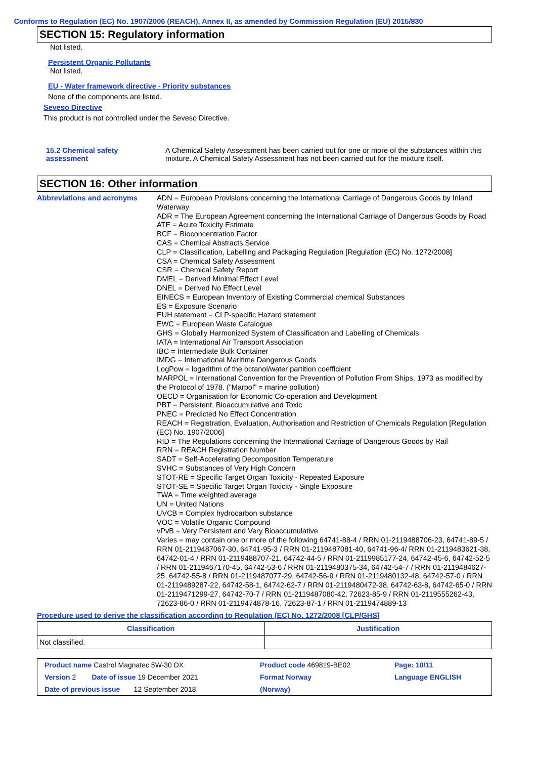Conforms to Regulation (EC) No. 1907/2006 (REACH), Annex II, as amended by Commission Regulation (EU) 2015/830
SECTION 15: Regulatory information
Not listed.
Persistent Organic Pollutants
Not listed.
EU - Water framework directive - Priority substances
None of the components are listed.
Seveso Directive
This product is not controlled under the Seveso Directive.
15.2 Chemical safety assessment
A Chemical Safety Assessment has been carried out for one or more of the substances within this mixture. A Chemical Safety Assessment has not been carried out for the mixture itself.
SECTION 16: Other information
Abbreviations and acronyms
ADN = European Provisions concerning the International Carriage of Dangerous Goods by Inland Waterway
ADR = The European Agreement concerning the International Carriage of Dangerous Goods by Road
ATE = Acute Toxicity Estimate
BCF = Bioconcentration Factor
CAS = Chemical Abstracts Service
CLP = Classification, Labelling and Packaging Regulation [Regulation (EC) No. 1272/2008]
CSA = Chemical Safety Assessment
CSR = Chemical Safety Report
DMEL = Derived Minimal Effect Level
DNEL = Derived No Effect Level
EINECS = European Inventory of Existing Commercial chemical Substances
ES = Exposure Scenario
EUH statement = CLP-specific Hazard statement
EWC = European Waste Catalogue
GHS = Globally Harmonized System of Classification and Labelling of Chemicals
IATA = International Air Transport Association
IBC = Intermediate Bulk Container
IMDG = International Maritime Dangerous Goods
LogPow = logarithm of the octanol/water partition coefficient
MARPOL = International Convention for the Prevention of Pollution From Ships, 1973 as modified by the Protocol of 1978. ("Marpol" = marine pollution)
OECD = Organisation for Economic Co-operation and Development
PBT = Persistent, Bioaccumulative and Toxic
PNEC = Predicted No Effect Concentration
REACH = Registration, Evaluation, Authorisation and Restriction of Chemicals Regulation [Regulation (EC) No. 1907/2006]
RID = The Regulations concerning the International Carriage of Dangerous Goods by Rail
RRN = REACH Registration Number
SADT = Self-Accelerating Decomposition Temperature
SVHC = Substances of Very High Concern
STOT-RE = Specific Target Organ Toxicity - Repeated Exposure
STOT-SE = Specific Target Organ Toxicity - Single Exposure
TWA = Time weighted average
UN = United Nations
UVCB = Complex hydrocarbon substance
VOC = Volatile Organic Compound
vPvB = Very Persistent and Very Bioaccumulative
Varies = may contain one or more of the following 64741-88-4 / RRN 01-2119488706-23, 64741-89-5 / RRN 01-2119487067-30, 64741-95-3 / RRN 01-2119487081-40, 64741-96-4/ RRN 01-2119483621-38, 64742-01-4 / RRN 01-2119488707-21, 64742-44-5 / RRN 01-2119985177-24, 64742-45-6, 64742-52-5 / RRN 01-2119467170-45, 64742-53-6 / RRN 01-2119480375-34, 64742-54-7 / RRN 01-2119484627-25, 64742-55-8 / RRN 01-2119487077-29, 64742-56-9 / RRN 01-2119480132-48, 64742-57-0 / RRN 01-2119489287-22, 64742-58-1, 64742-62-7 / RRN 01-2119480472-38, 64742-63-8, 64742-65-0 / RRN 01-2119471299-27, 64742-70-7 / RRN 01-2119487080-42, 72623-85-9 / RRN 01-2119555262-43, 72623-86-0 / RRN 01-2119474878-16, 72623-87-1 / RRN 01-2119474889-13
Procedure used to derive the classification according to Regulation (EC) No. 1272/2008 [CLP/GHS]
| Classification | Justification |
| --- | --- |
| Not classified. | |
| Product name Castrol Magnatec 5W-30 DX | Product code 469819-BE02 | Page: 10/11 |
| Version 2 Date of issue 19 December 2021 | Format Norway | Language ENGLISH |
| Date of previous issue 12 September 2018. | (Norway) | |